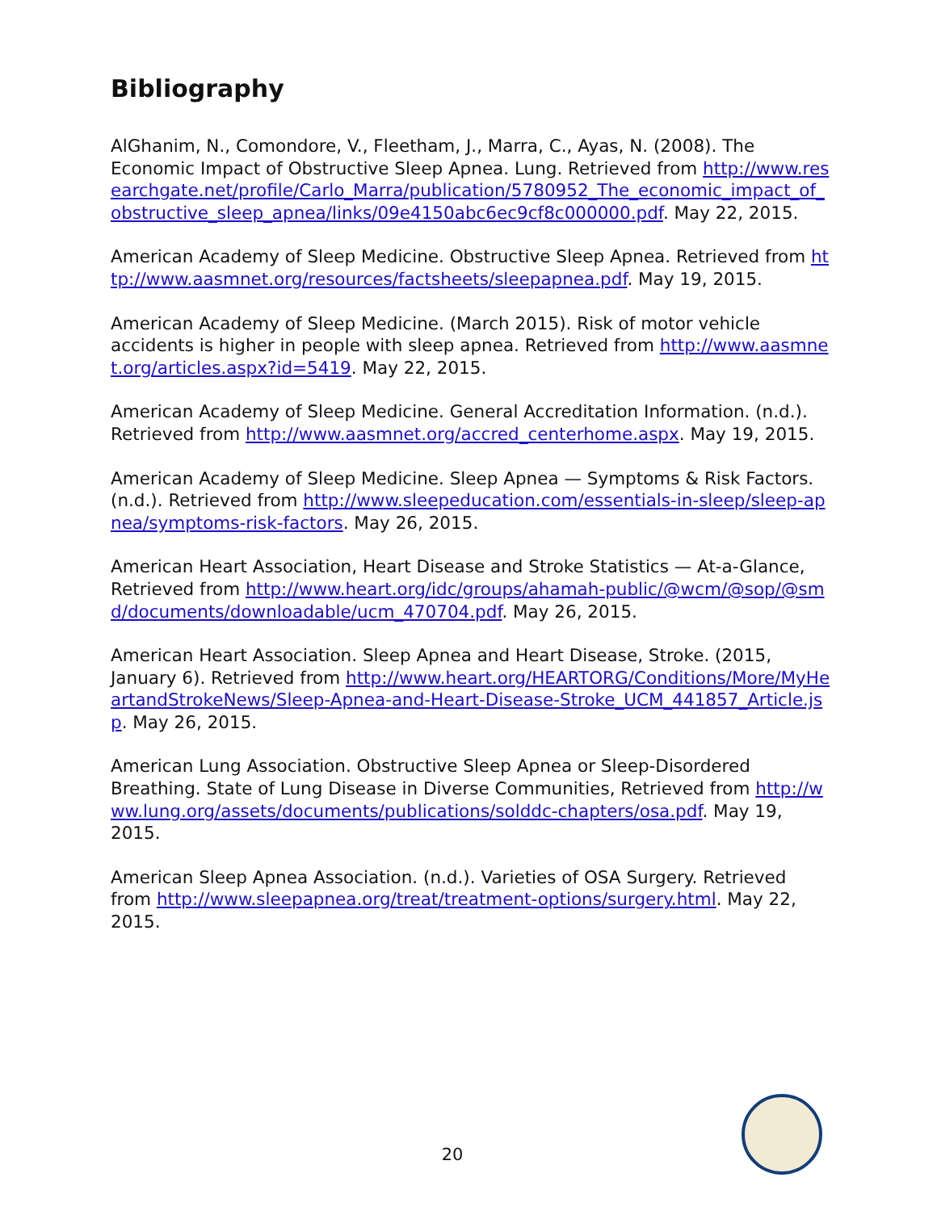Bibliography
AlGhanim, N., Comondore, V., Fleetham, J., Marra, C., Ayas, N. (2008). The Economic Impact of Obstructive Sleep Apnea. Lung. Retrieved from http://www.researchgate.net/profile/Carlo_Marra/publication/5780952_The_economic_impact_of_obstructive_sleep_apnea/links/09e4150abc6ec9cf8c000000.pdf. May 22, 2015.
American Academy of Sleep Medicine. Obstructive Sleep Apnea. Retrieved from http://www.aasmnet.org/resources/factsheets/sleepapnea.pdf. May 19, 2015.
American Academy of Sleep Medicine. (March 2015). Risk of motor vehicle accidents is higher in people with sleep apnea. Retrieved from http://www.aasmnet.org/articles.aspx?id=5419. May 22, 2015.
American Academy of Sleep Medicine. General Accreditation Information. (n.d.). Retrieved from http://www.aasmnet.org/accred_centerhome.aspx. May 19, 2015.
American Academy of Sleep Medicine. Sleep Apnea — Symptoms & Risk Factors. (n.d.). Retrieved from http://www.sleepeducation.com/essentials-in-sleep/sleep-apnea/symptoms-risk-factors. May 26, 2015.
American Heart Association, Heart Disease and Stroke Statistics — At-a-Glance, Retrieved from http://www.heart.org/idc/groups/ahamah-public/@wcm/@sop/@smd/documents/downloadable/ucm_470704.pdf. May 26, 2015.
American Heart Association. Sleep Apnea and Heart Disease, Stroke. (2015, January 6). Retrieved from http://www.heart.org/HEARTORG/Conditions/More/MyHeartandStrokeNews/Sleep-Apnea-and-Heart-Disease-Stroke_UCM_441857_Article.jsp. May 26, 2015.
American Lung Association. Obstructive Sleep Apnea or Sleep-Disordered Breathing. State of Lung Disease in Diverse Communities, Retrieved from http://www.lung.org/assets/documents/publications/solddc-chapters/osa.pdf. May 19, 2015.
American Sleep Apnea Association. (n.d.). Varieties of OSA Surgery. Retrieved from http://www.sleepapnea.org/treat/treatment-options/surgery.html. May 22, 2015.
20